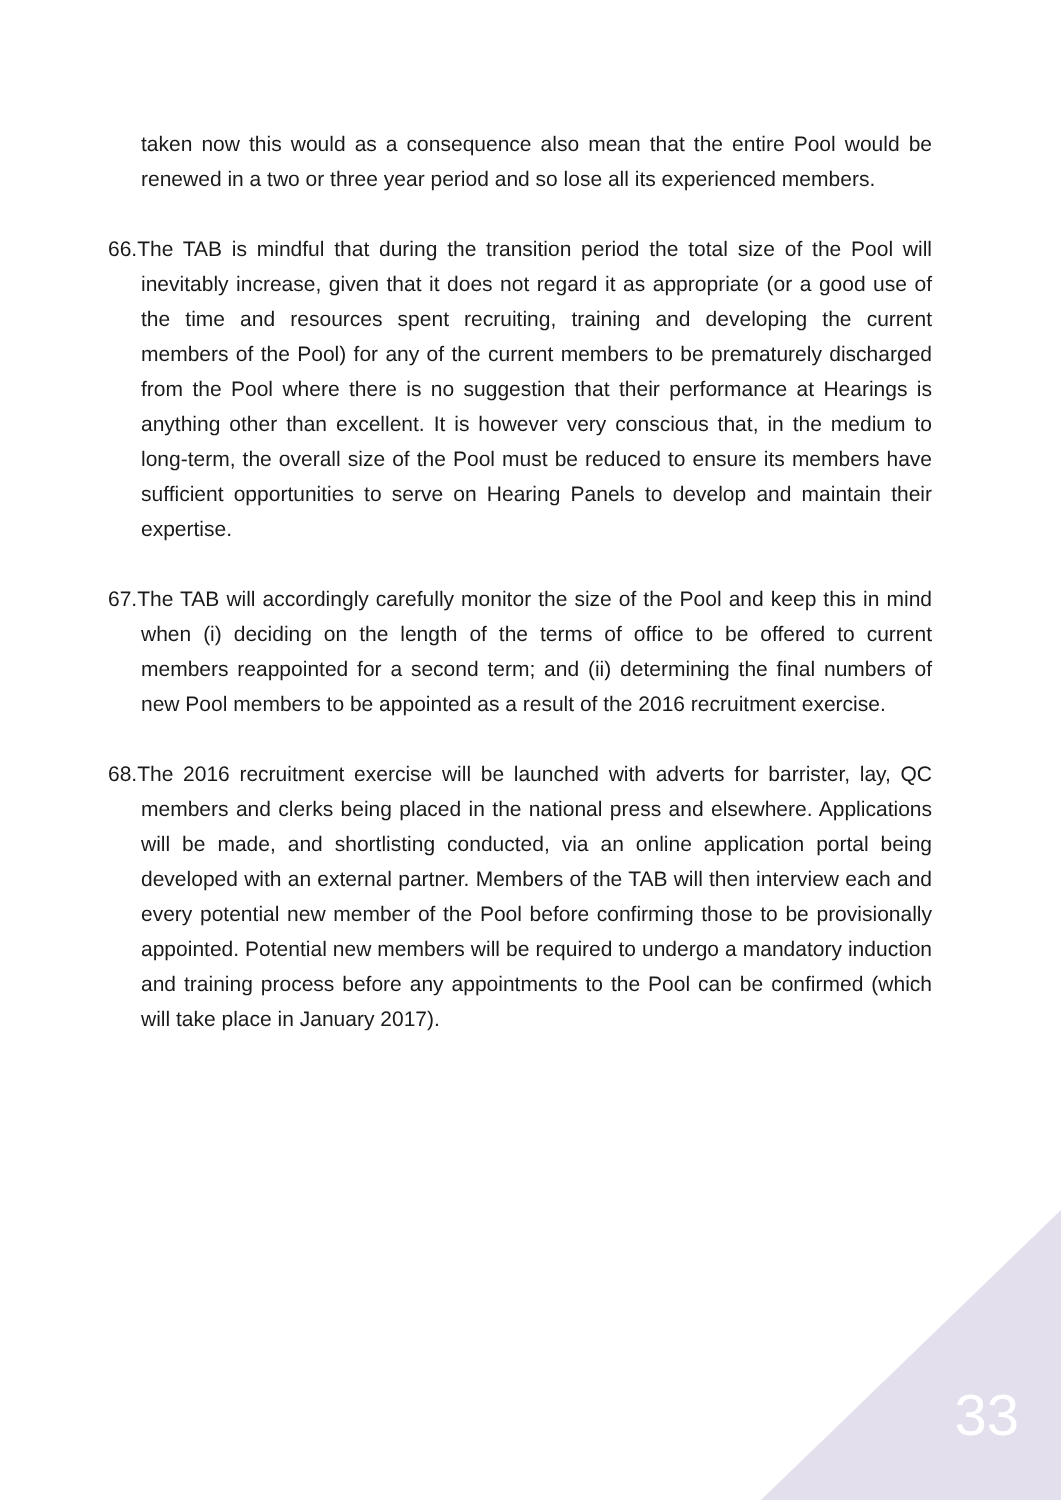taken now this would as a consequence also mean that the entire Pool would be renewed in a two or three year period and so lose all its experienced members.
66.The TAB is mindful that during the transition period the total size of the Pool will inevitably increase, given that it does not regard it as appropriate (or a good use of the time and resources spent recruiting, training and developing the current members of the Pool) for any of the current members to be prematurely discharged from the Pool where there is no suggestion that their performance at Hearings is anything other than excellent. It is however very conscious that, in the medium to long-term, the overall size of the Pool must be reduced to ensure its members have sufficient opportunities to serve on Hearing Panels to develop and maintain their expertise.
67.The TAB will accordingly carefully monitor the size of the Pool and keep this in mind when (i) deciding on the length of the terms of office to be offered to current members reappointed for a second term; and (ii) determining the final numbers of new Pool members to be appointed as a result of the 2016 recruitment exercise.
68.The 2016 recruitment exercise will be launched with adverts for barrister, lay, QC members and clerks being placed in the national press and elsewhere. Applications will be made, and shortlisting conducted, via an online application portal being developed with an external partner. Members of the TAB will then interview each and every potential new member of the Pool before confirming those to be provisionally appointed. Potential new members will be required to undergo a mandatory induction and training process before any appointments to the Pool can be confirmed (which will take place in January 2017).
33